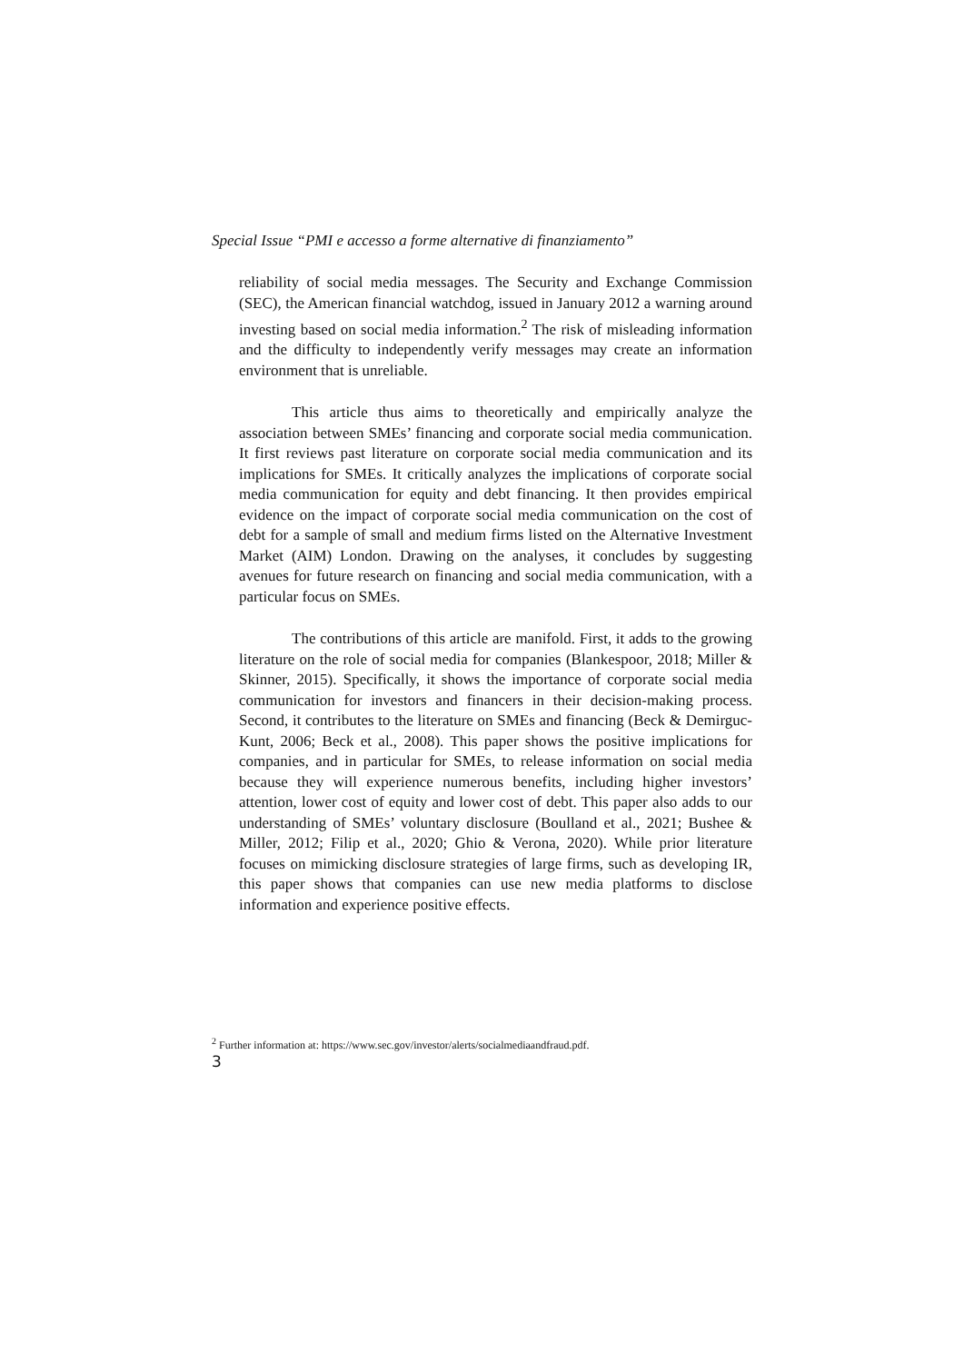Special Issue “PMI e accesso a forme alternative di finanziamento”
reliability of social media messages. The Security and Exchange Commission (SEC), the American financial watchdog, issued in January 2012 a warning around investing based on social media information.<sup>2</sup> The risk of misleading information and the difficulty to independently verify messages may create an information environment that is unreliable.
This article thus aims to theoretically and empirically analyze the association between SMEs’ financing and corporate social media communication. It first reviews past literature on corporate social media communication and its implications for SMEs. It critically analyzes the implications of corporate social media communication for equity and debt financing. It then provides empirical evidence on the impact of corporate social media communication on the cost of debt for a sample of small and medium firms listed on the Alternative Investment Market (AIM) London. Drawing on the analyses, it concludes by suggesting avenues for future research on financing and social media communication, with a particular focus on SMEs.
The contributions of this article are manifold. First, it adds to the growing literature on the role of social media for companies (Blankespoor, 2018; Miller & Skinner, 2015). Specifically, it shows the importance of corporate social media communication for investors and financers in their decision-making process. Second, it contributes to the literature on SMEs and financing (Beck & Demirguc-Kunt, 2006; Beck et al., 2008). This paper shows the positive implications for companies, and in particular for SMEs, to release information on social media because they will experience numerous benefits, including higher investors’ attention, lower cost of equity and lower cost of debt. This paper also adds to our understanding of SMEs’ voluntary disclosure (Boulland et al., 2021; Bushee & Miller, 2012; Filip et al., 2020; Ghio & Verona, 2020). While prior literature focuses on mimicking disclosure strategies of large firms, such as developing IR, this paper shows that companies can use new media platforms to disclose information and experience positive effects.
<sup>2</sup> Further information at: https://www.sec.gov/investor/alerts/socialmediaandfraud.pdf.
3